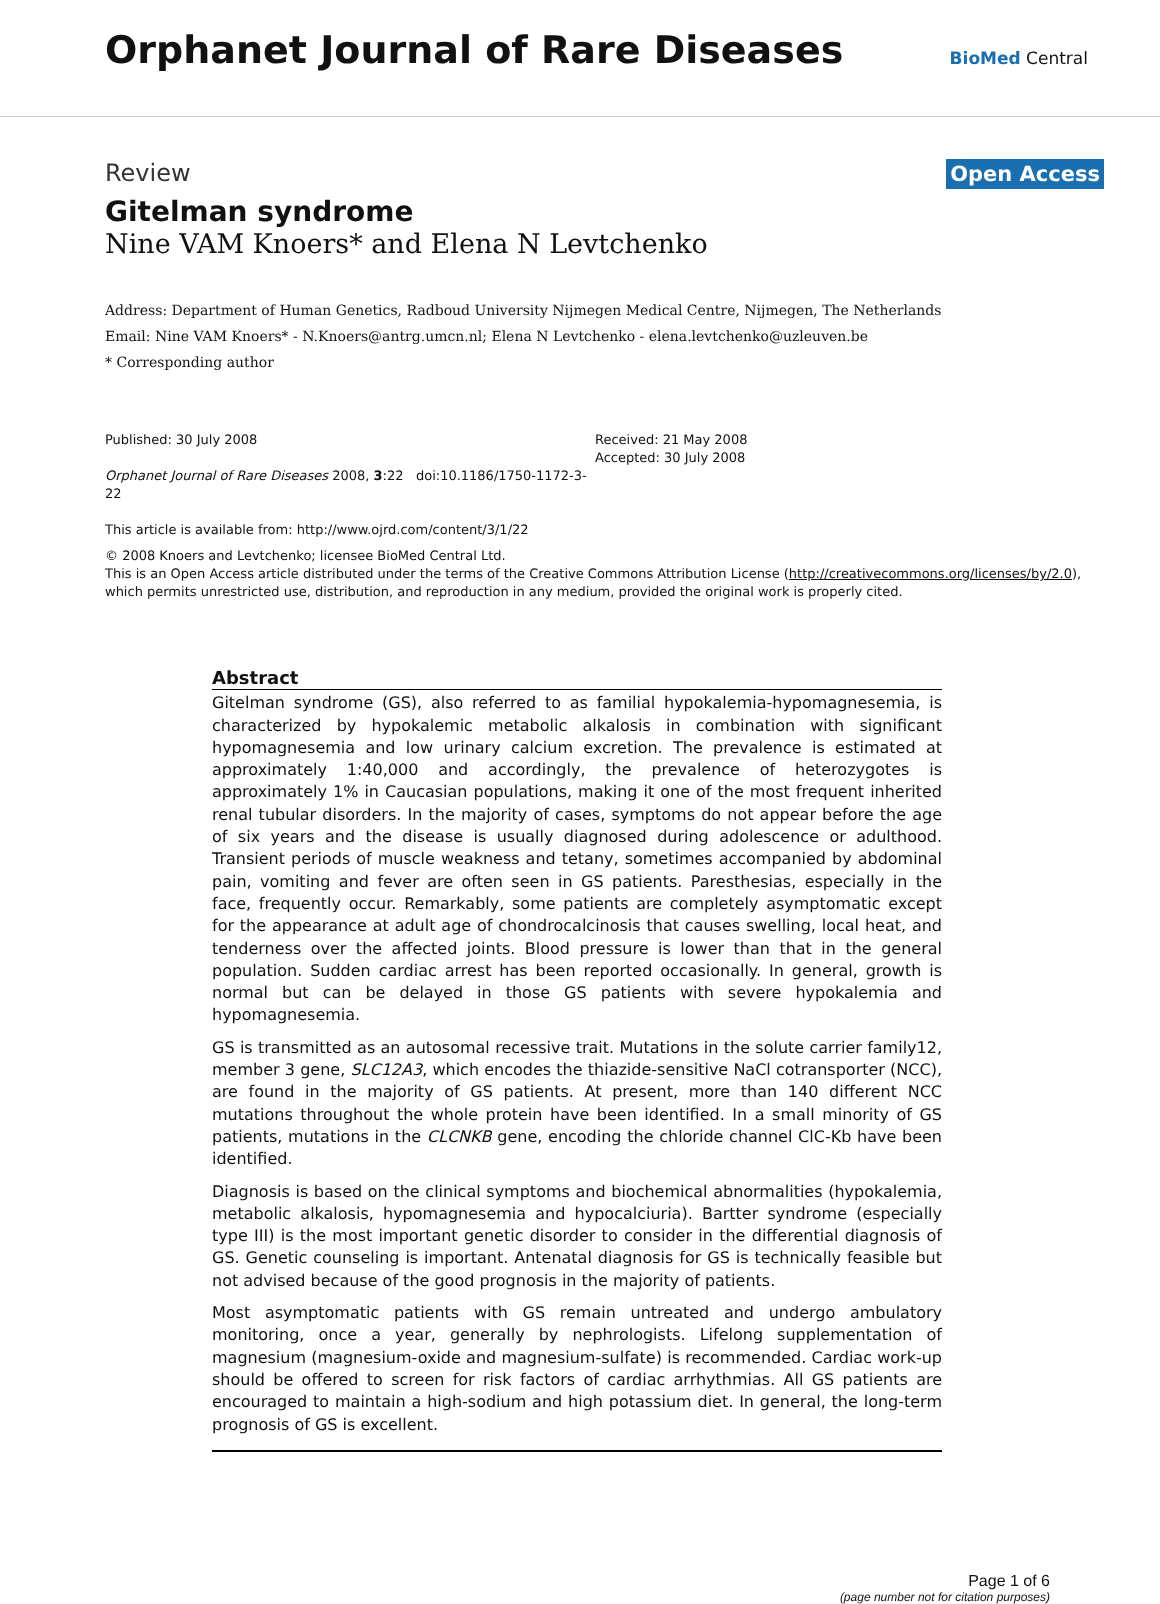Orphanet Journal of Rare Diseases
BioMed Central
Review
Open Access
Gitelman syndrome
Nine VAM Knoers* and Elena N Levtchenko
Address: Department of Human Genetics, Radboud University Nijmegen Medical Centre, Nijmegen, The Netherlands
Email: Nine VAM Knoers* - N.Knoers@antrg.umcn.nl; Elena N Levtchenko - elena.levtchenko@uzleuven.be
* Corresponding author
Published: 30 July 2008
Orphanet Journal of Rare Diseases 2008, 3:22 doi:10.1186/1750-1172-3-22
This article is available from: http://www.ojrd.com/content/3/1/22
Received: 21 May 2008
Accepted: 30 July 2008
© 2008 Knoers and Levtchenko; licensee BioMed Central Ltd.
This is an Open Access article distributed under the terms of the Creative Commons Attribution License (http://creativecommons.org/licenses/by/2.0), which permits unrestricted use, distribution, and reproduction in any medium, provided the original work is properly cited.
Abstract
Gitelman syndrome (GS), also referred to as familial hypokalemia-hypomagnesemia, is characterized by hypokalemic metabolic alkalosis in combination with significant hypomagnesemia and low urinary calcium excretion. The prevalence is estimated at approximately 1:40,000 and accordingly, the prevalence of heterozygotes is approximately 1% in Caucasian populations, making it one of the most frequent inherited renal tubular disorders. In the majority of cases, symptoms do not appear before the age of six years and the disease is usually diagnosed during adolescence or adulthood. Transient periods of muscle weakness and tetany, sometimes accompanied by abdominal pain, vomiting and fever are often seen in GS patients. Paresthesias, especially in the face, frequently occur. Remarkably, some patients are completely asymptomatic except for the appearance at adult age of chondrocalcinosis that causes swelling, local heat, and tenderness over the affected joints. Blood pressure is lower than that in the general population. Sudden cardiac arrest has been reported occasionally. In general, growth is normal but can be delayed in those GS patients with severe hypokalemia and hypomagnesemia.
GS is transmitted as an autosomal recessive trait. Mutations in the solute carrier family12, member 3 gene, SLC12A3, which encodes the thiazide-sensitive NaCl cotransporter (NCC), are found in the majority of GS patients. At present, more than 140 different NCC mutations throughout the whole protein have been identified. In a small minority of GS patients, mutations in the CLCNKB gene, encoding the chloride channel ClC-Kb have been identified.
Diagnosis is based on the clinical symptoms and biochemical abnormalities (hypokalemia, metabolic alkalosis, hypomagnesemia and hypocalciuria). Bartter syndrome (especially type III) is the most important genetic disorder to consider in the differential diagnosis of GS. Genetic counseling is important. Antenatal diagnosis for GS is technically feasible but not advised because of the good prognosis in the majority of patients.
Most asymptomatic patients with GS remain untreated and undergo ambulatory monitoring, once a year, generally by nephrologists. Lifelong supplementation of magnesium (magnesium-oxide and magnesium-sulfate) is recommended. Cardiac work-up should be offered to screen for risk factors of cardiac arrhythmias. All GS patients are encouraged to maintain a high-sodium and high potassium diet. In general, the long-term prognosis of GS is excellent.
Page 1 of 6
(page number not for citation purposes)